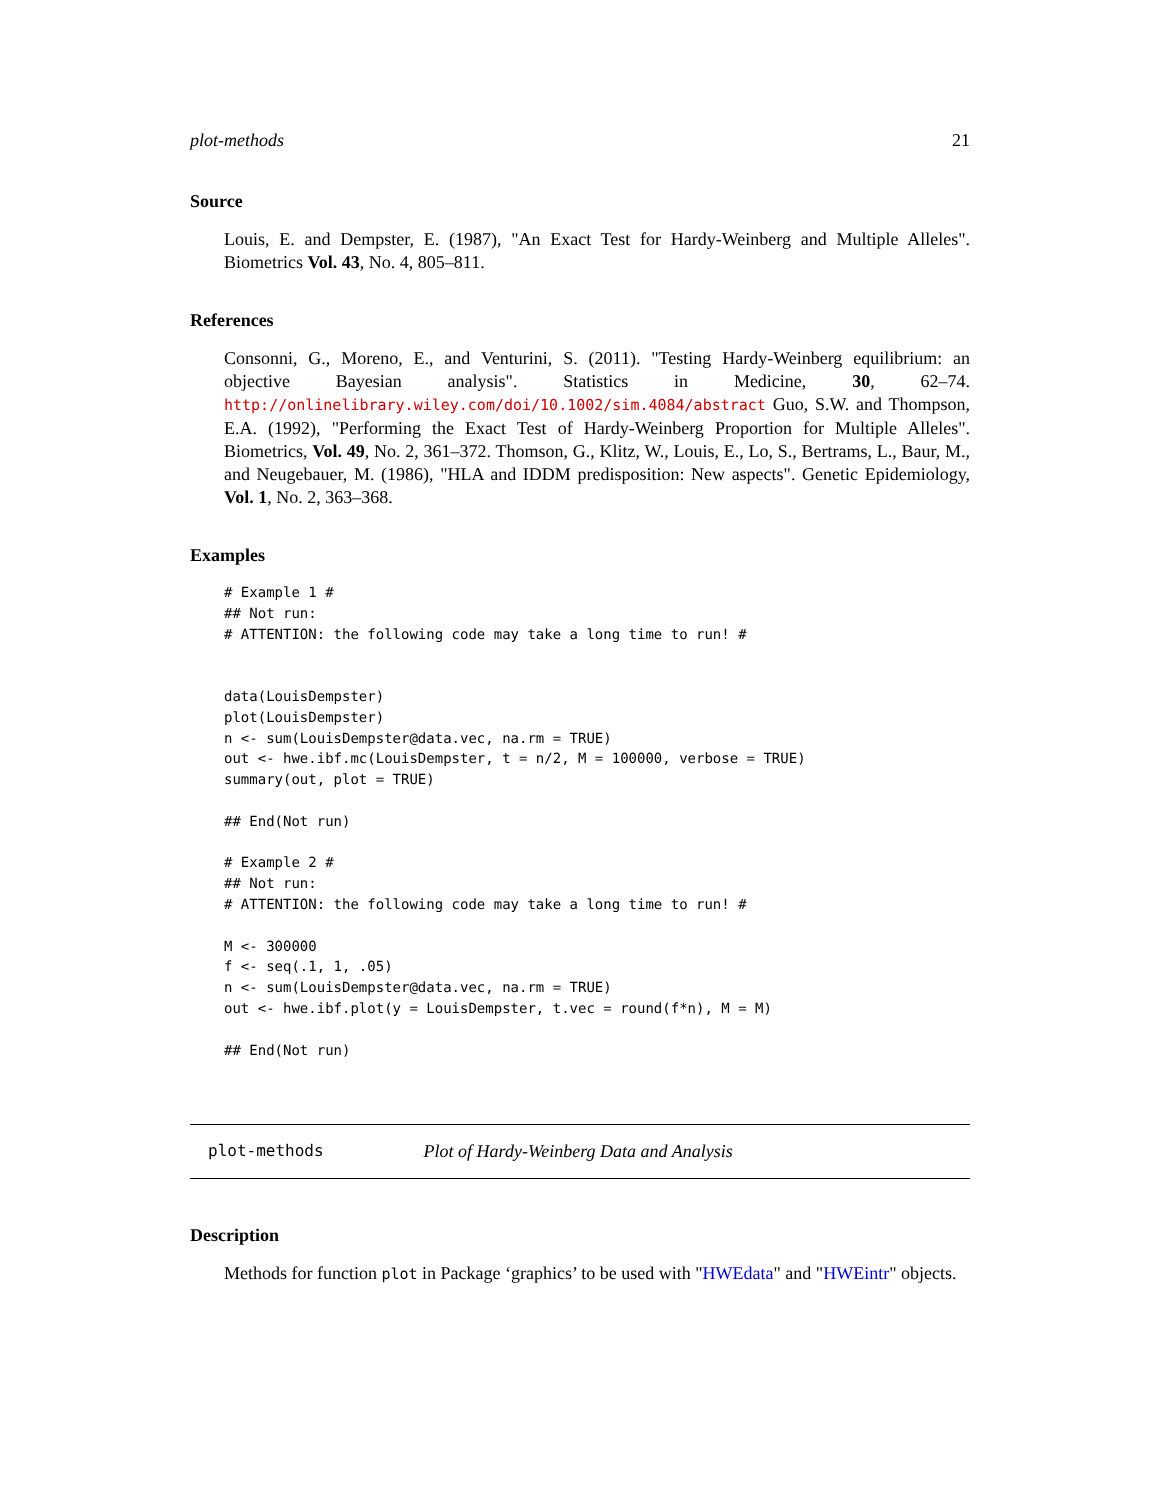plot-methods 21
Source
Louis, E. and Dempster, E. (1987), "An Exact Test for Hardy-Weinberg and Multiple Alleles". Biometrics Vol. 43, No. 4, 805–811.
References
Consonni, G., Moreno, E., and Venturini, S. (2011). "Testing Hardy-Weinberg equilibrium: an objective Bayesian analysis". Statistics in Medicine, 30, 62–74. http://onlinelibrary.wiley.com/doi/10.1002/sim.4084/abstract Guo, S.W. and Thompson, E.A. (1992), "Performing the Exact Test of Hardy-Weinberg Proportion for Multiple Alleles". Biometrics, Vol. 49, No. 2, 361–372. Thomson, G., Klitz, W., Louis, E., Lo, S., Bertrams, L., Baur, M., and Neugebauer, M. (1986), "HLA and IDDM predisposition: New aspects". Genetic Epidemiology, Vol. 1, No. 2, 363–368.
Examples
# Example 1 #
## Not run: 
# ATTENTION: the following code may take a long time to run! #


data(LouisDempster)
plot(LouisDempster)
n <- sum(LouisDempster@data.vec, na.rm = TRUE)
out <- hwe.ibf.mc(LouisDempster, t = n/2, M = 100000, verbose = TRUE)
summary(out, plot = TRUE)

## End(Not run)

# Example 2 #
## Not run: 
# ATTENTION: the following code may take a long time to run! #

M <- 300000
f <- seq(.1, 1, .05)
n <- sum(LouisDempster@data.vec, na.rm = TRUE)
out <- hwe.ibf.plot(y = LouisDempster, t.vec = round(f*n), M = M)

## End(Not run)
plot-methods Plot of Hardy-Weinberg Data and Analysis
Description
Methods for function plot in Package ‘graphics’ to be used with "HWEdata" and "HWEintr" objects.